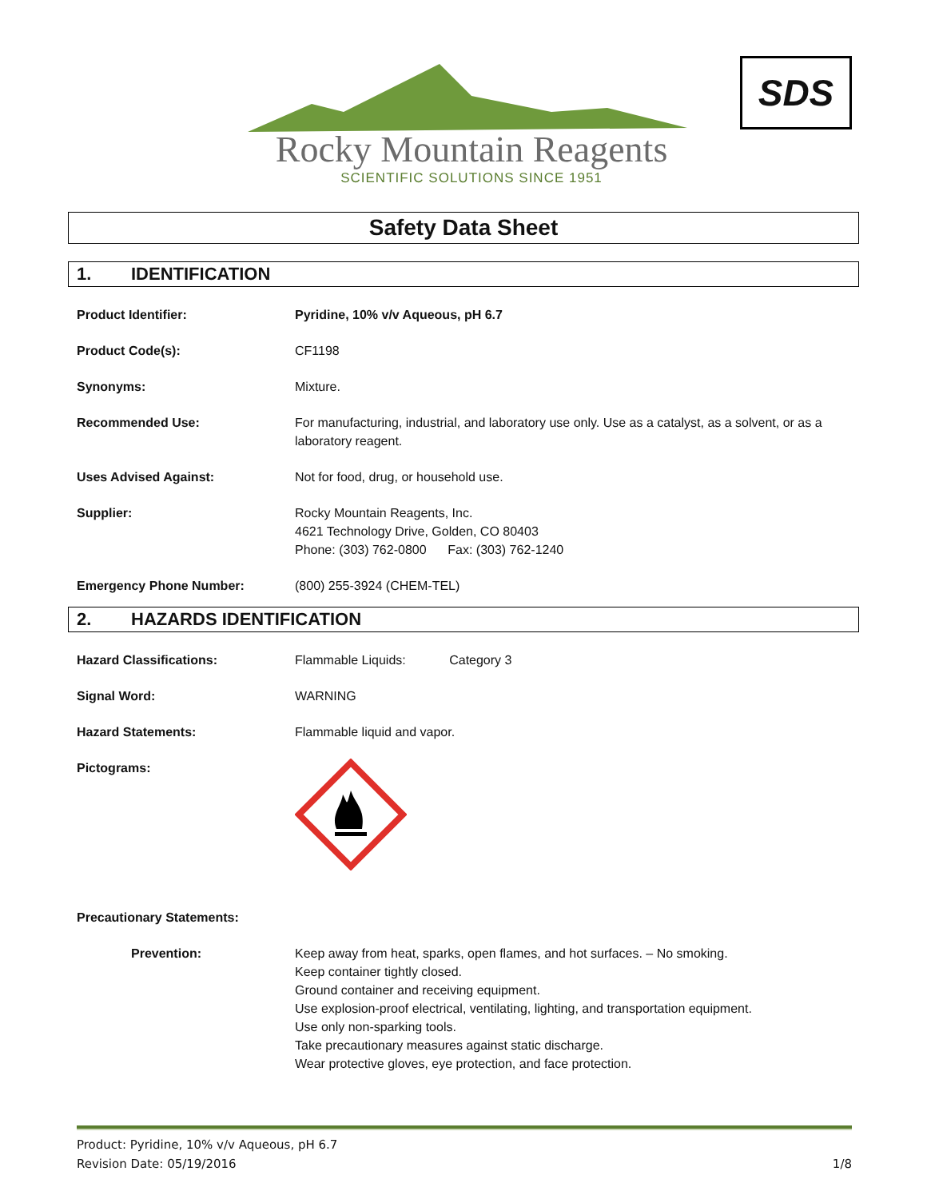Rocky Mountain Reagents
SCIENTIFIC SOLUTIONS SINCE 1951
SDS
Safety Data Sheet
1. IDENTIFICATION
| Product Identifier: | Pyridine, 10% v/v Aqueous, pH 6.7 |
| Product Code(s): | CF1198 |
| Synonyms: | Mixture. |
| Recommended Use: | For manufacturing, industrial, and laboratory use only. Use as a catalyst, as a solvent, or as a laboratory reagent. |
| Uses Advised Against: | Not for food, drug, or household use. |
| Supplier: | Rocky Mountain Reagents, Inc. 4621 Technology Drive, Golden, CO 80403 Phone: (303) 762-0800 Fax: (303) 762-1240 |
| Emergency Phone Number: | (800) 255-3924 (CHEM-TEL) |
2. HAZARDS IDENTIFICATION
| Hazard Classifications: | Flammable Liquids: Category 3 |
| Signal Word: | WARNING |
| Hazard Statements: | Flammable liquid and vapor. |
| Pictograms: | |
| Precautionary Statements: | |
| Prevention: | Keep away from heat, sparks, open flames, and hot surfaces. – No smoking. Keep container tightly closed. Ground container and receiving equipment. Use explosion-proof electrical, ventilating, lighting, and transportation equipment. Use only non-sparking tools. Take precautionary measures against static discharge. Wear protective gloves, eye protection, and face protection. |
Product: Pyridine, 10% v/v Aqueous, pH 6.7
Revision Date: 05/19/2016
1/8